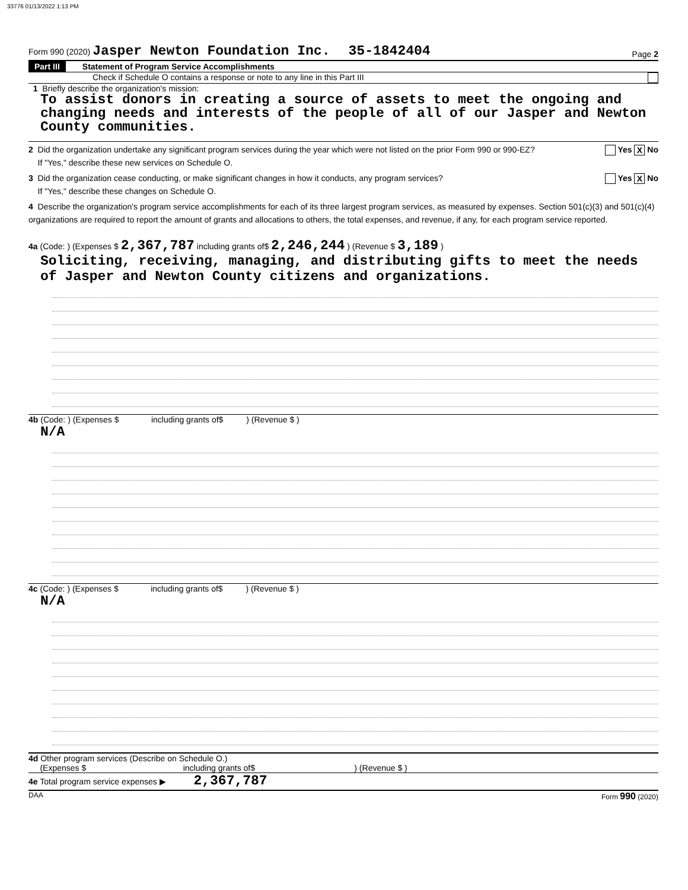33776 01/13/2022 1:13 PM
Form 990 (2020) Jasper Newton Foundation Inc. 35-1842404 Page 2
Part III Statement of Program Service Accomplishments
Check if Schedule O contains a response or note to any line in this Part III
1 Briefly describe the organization's mission:
To assist donors in creating a source of assets to meet the ongoing and changing needs and interests of the people of all of our Jasper and Newton County communities.
2 Did the organization undertake any significant program services during the year which were not listed on the prior Form 990 or 990-EZ? Yes X No
If "Yes," describe these new services on Schedule O.
3 Did the organization cease conducting, or make significant changes in how it conducts, any program services? Yes X No
If "Yes," describe these changes on Schedule O.
4 Describe the organization's program service accomplishments for each of its three largest program services, as measured by expenses. Section 501(c)(3) and 501(c)(4) organizations are required to report the amount of grants and allocations to others, the total expenses, and revenue, if any, for each program service reported.
4a (Code: ) (Expenses $ 2,367,787 including grants of$ 2,246,244 ) (Revenue $ 3,189 )
Soliciting, receiving, managing, and distributing gifts to meet the needs of Jasper and Newton County citizens and organizations.
4b (Code: ) (Expenses $ including grants of$ ) (Revenue $ )
N/A
4c (Code: ) (Expenses $ including grants of$ ) (Revenue $ )
N/A
4d Other program services (Describe on Schedule O.)
(Expenses $ including grants of$ ) (Revenue $ )
4e Total program service expenses ▶ 2,367,787
DAA Form 990 (2020)